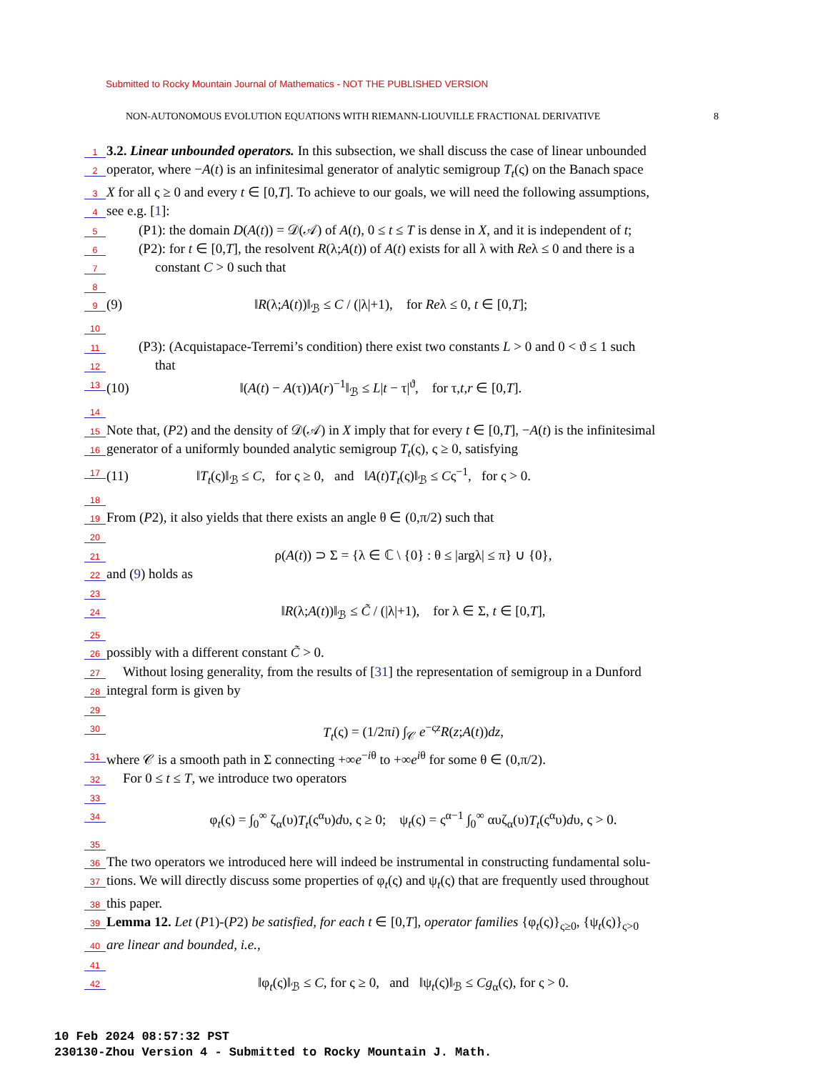Submitted to Rocky Mountain Journal of Mathematics - NOT THE PUBLISHED VERSION
NON-AUTONOMOUS EVOLUTION EQUATIONS WITH RIEMANN-LIOUVILLE FRACTIONAL DERIVATIVE 8
1 3.2. Linear unbounded operators. In this subsection, we shall discuss the case of linear unbounded
2 operator, where −A(t) is an infinitesimal generator of analytic semigroup T<sub>t</sub>(ς) on the Banach space
3 X for all ς ≥ 0 and every t ∈ [0,T]. To achieve to our goals, we will need the following assumptions,
4 see e.g. [1]:
5 (P1): the domain D(A(t)) = 𝒟(𝒜) of A(t), 0 ≤ t ≤ T is dense in X, and it is independent of t;
6 (P2): for t ∈ [0,T], the resolvent R(λ;A(t)) of A(t) exists for all λ with Reλ ≤ 0 and there is a
7 constant C > 0 such that
8
9 (9) ‖R(λ;A(t))‖<sub>ℬ</sub> ≤ C / (|λ|+1), for Reλ ≤ 0, t ∈ [0,T];
10
11 (P3): (Acquistapace-Terremi’s condition) there exist two constants L > 0 and 0 < ϑ ≤ 1 such
12 that
13 (10) ‖(A(t) − A(τ))A(r)<sup>−1</sup>‖<sub>ℬ</sub> ≤ L|t − τ|<sup>ϑ</sup>, for τ,t,r ∈ [0,T].
14
15 Note that, (P2) and the density of 𝒟(𝒜) in X imply that for every t ∈ [0,T], −A(t) is the infinitesimal
16 generator of a uniformly bounded analytic semigroup T<sub>t</sub>(ς), ς ≥ 0, satisfying
17 (11) ‖T<sub>t</sub>(ς)‖<sub>ℬ</sub> ≤ C, for ς ≥ 0, and ‖A(t)T<sub>t</sub>(ς)‖<sub>ℬ</sub> ≤ Cς<sup>−1</sup>, for ς > 0.
18
19 From (P2), it also yields that there exists an angle θ ∈ (0,π/2) such that
20
21 ρ(A(t)) ⊃ Σ = {λ ∈ ℂ \ {0} : θ ≤ |argλ| ≤ π} ∪ {0},
22 and (9) holds as
23
24 ‖R(λ;A(t))‖<sub>ℬ</sub> ≤ C̃ / (|λ|+1), for λ ∈ Σ, t ∈ [0,T],
25
26 possibly with a different constant C̃ > 0.
27 Without losing generality, from the results of [31] the representation of semigroup in a Dunford
28 integral form is given by
29
30 T<sub>t</sub>(ς) = (1/2πi) ∫<sub>𝒞</sub> e<sup>−ςz</sup>R(z;A(t))dz,
31 where 𝒞 is a smooth path in Σ connecting +∞e<sup>−iθ</sup> to +∞e<sup>iθ</sup> for some θ ∈ (0,π/2).
32 For 0 ≤ t ≤ T, we introduce two operators
33
34 φ<sub>t</sub>(ς) = ∫<sub>0</sub><sup>∞</sup> ζ<sub>α</sub>(υ)T<sub>t</sub>(ς<sup>α</sup>υ)dυ, ς ≥ 0; ψ<sub>t</sub>(ς) = ς<sup>α−1</sup> ∫<sub>0</sub><sup>∞</sup> αυζ<sub>α</sub>(υ)T<sub>t</sub>(ς<sup>α</sup>υ)dυ, ς > 0.
35
36 The two operators we introduced here will indeed be instrumental in constructing fundamental solu-
37 tions. We will directly discuss some properties of φ<sub>t</sub>(ς) and ψ<sub>t</sub>(ς) that are frequently used throughout
38 this paper.
39 Lemma 12. Let (P1)-(P2) be satisfied, for each t ∈ [0,T], operator families {φ<sub>t</sub>(ς)}<sub>ς≥0</sub>, {ψ<sub>t</sub>(ς)}<sub>ς>0</sub>
40 are linear and bounded, i.e.,
41
42 ‖φ<sub>t</sub>(ς)‖<sub>ℬ</sub> ≤ C, for ς ≥ 0, and ‖ψ<sub>t</sub>(ς)‖<sub>ℬ</sub> ≤ Cg<sub>α</sub>(ς), for ς > 0.
10 Feb 2024 08:57:32 PST
230130-Zhou Version 4 - Submitted to Rocky Mountain J. Math.